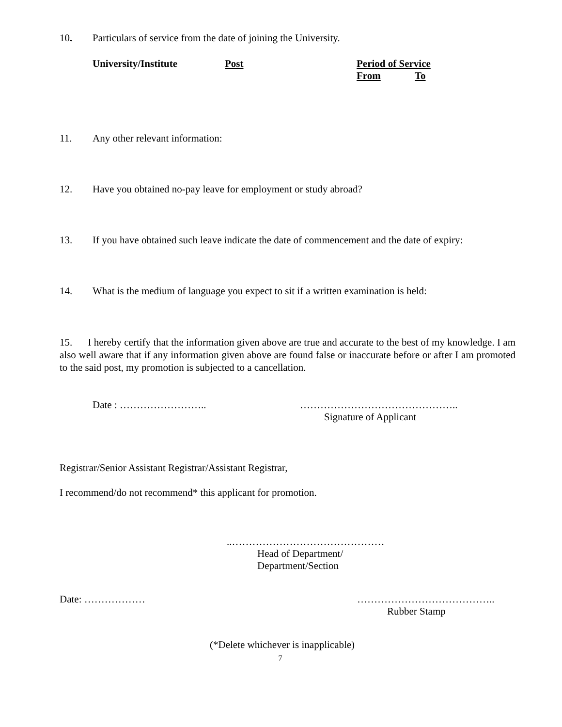10. Particulars of service from the date of joining the University.
| University/Institute | Post | Period of Service | |
| --- | --- | --- | --- |
| | | From | To |
11. Any other relevant information:
12. Have you obtained no-pay leave for employment or study abroad?
13. If you have obtained such leave indicate the date of commencement and the date of expiry:
14. What is the medium of language you expect to sit if a written examination is held:
15. I hereby certify that the information given above are true and accurate to the best of my knowledge. I am also well aware that if any information given above are found false or inaccurate before or after I am promoted to the said post, my promotion is subjected to a cancellation.
Date : …………………….. ………………………………………..
Signature of Applicant
Registrar/Senior Assistant Registrar/Assistant Registrar,
I recommend/do not recommend* this applicant for promotion.
..………………………………………
Head of Department/
Department/Section
Date: ……………… …………………………………..
Rubber Stamp
(*Delete whichever is inapplicable)
7